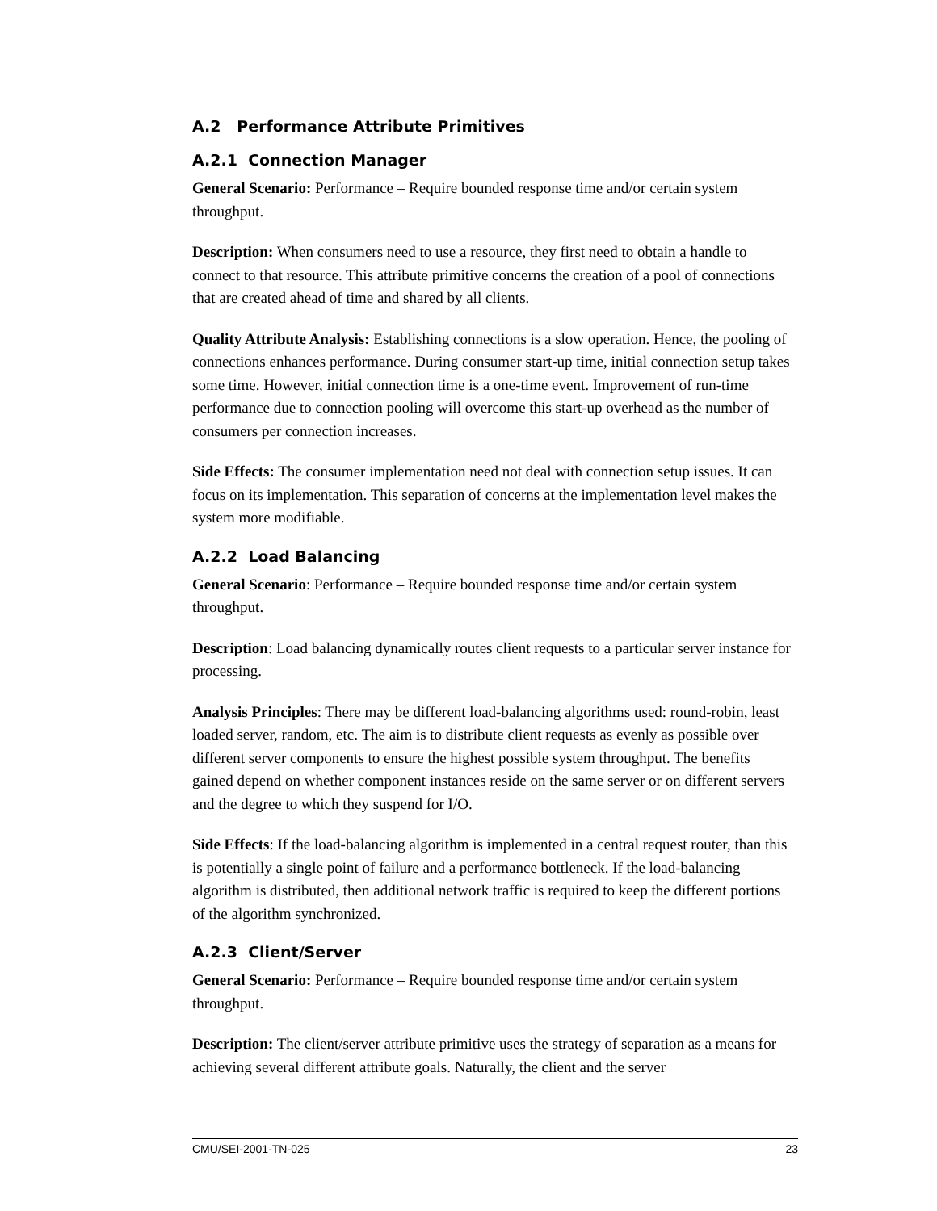A.2 Performance Attribute Primitives
A.2.1 Connection Manager
General Scenario: Performance – Require bounded response time and/or certain system throughput.
Description: When consumers need to use a resource, they first need to obtain a handle to connect to that resource. This attribute primitive concerns the creation of a pool of connections that are created ahead of time and shared by all clients.
Quality Attribute Analysis: Establishing connections is a slow operation. Hence, the pooling of connections enhances performance. During consumer start-up time, initial connection setup takes some time. However, initial connection time is a one-time event. Improvement of run-time performance due to connection pooling will overcome this start-up overhead as the number of consumers per connection increases.
Side Effects: The consumer implementation need not deal with connection setup issues. It can focus on its implementation. This separation of concerns at the implementation level makes the system more modifiable.
A.2.2 Load Balancing
General Scenario: Performance – Require bounded response time and/or certain system throughput.
Description: Load balancing dynamically routes client requests to a particular server instance for processing.
Analysis Principles: There may be different load-balancing algorithms used: round-robin, least loaded server, random, etc. The aim is to distribute client requests as evenly as possible over different server components to ensure the highest possible system throughput. The benefits gained depend on whether component instances reside on the same server or on different servers and the degree to which they suspend for I/O.
Side Effects: If the load-balancing algorithm is implemented in a central request router, than this is potentially a single point of failure and a performance bottleneck. If the load-balancing algorithm is distributed, then additional network traffic is required to keep the different portions of the algorithm synchronized.
A.2.3 Client/Server
General Scenario: Performance – Require bounded response time and/or certain system throughput.
Description: The client/server attribute primitive uses the strategy of separation as a means for achieving several different attribute goals. Naturally, the client and the server
CMU/SEI-2001-TN-025 23